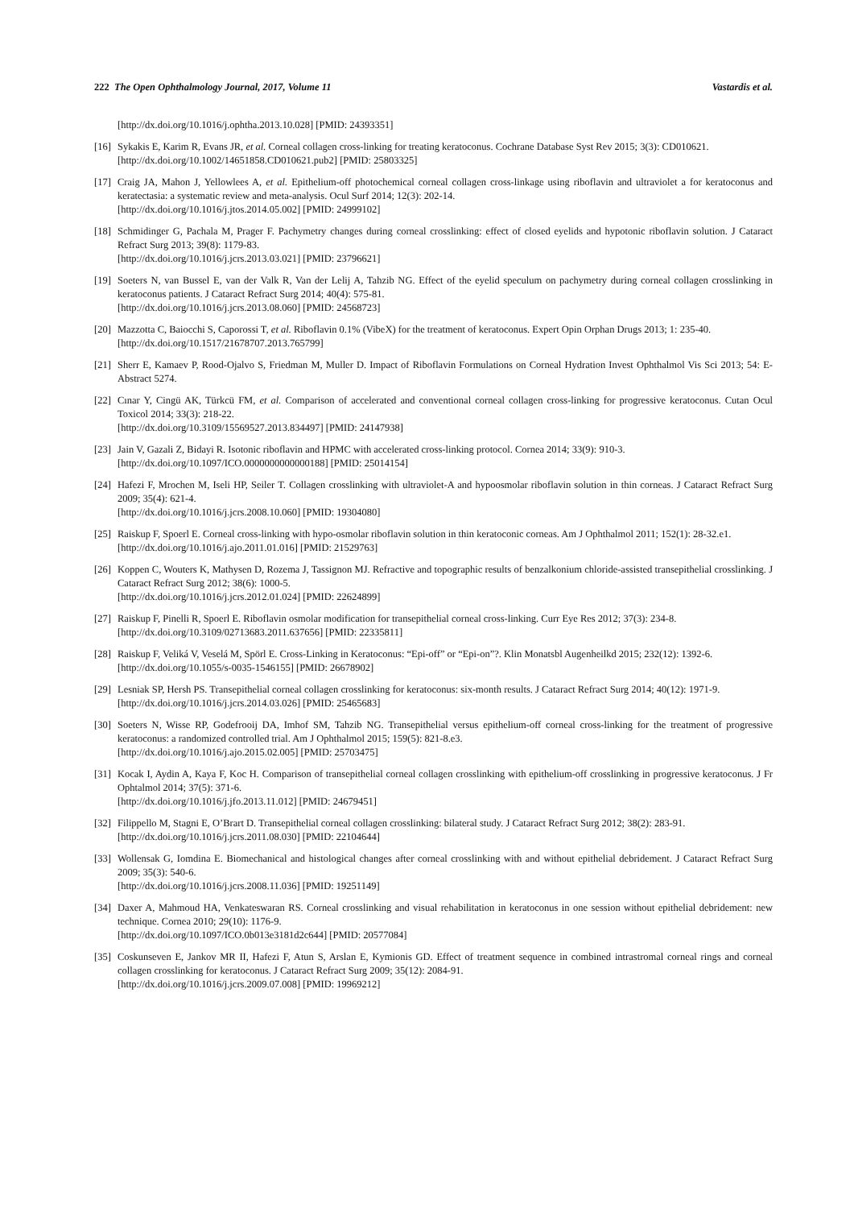222 The Open Ophthalmology Journal, 2017, Volume 11 Vastardis et al.
[http://dx.doi.org/10.1016/j.ophtha.2013.10.028] [PMID: 24393351]
[16]
Sykakis E, Karim R, Evans JR, et al. Corneal collagen cross-linking for treating keratoconus. Cochrane Database Syst Rev 2015; 3(3): CD010621.
[http://dx.doi.org/10.1002/14651858.CD010621.pub2] [PMID: 25803325]
[17]
Craig JA, Mahon J, Yellowlees A, et al. Epithelium-off photochemical corneal collagen cross-linkage using riboflavin and ultraviolet a for keratoconus and keratectasia: a systematic review and meta-analysis. Ocul Surf 2014; 12(3): 202-14.
[http://dx.doi.org/10.1016/j.jtos.2014.05.002] [PMID: 24999102]
[18]
Schmidinger G, Pachala M, Prager F. Pachymetry changes during corneal crosslinking: effect of closed eyelids and hypotonic riboflavin solution. J Cataract Refract Surg 2013; 39(8): 1179-83.
[http://dx.doi.org/10.1016/j.jcrs.2013.03.021] [PMID: 23796621]
[19]
Soeters N, van Bussel E, van der Valk R, Van der Lelij A, Tahzib NG. Effect of the eyelid speculum on pachymetry during corneal collagen crosslinking in keratoconus patients. J Cataract Refract Surg 2014; 40(4): 575-81.
[http://dx.doi.org/10.1016/j.jcrs.2013.08.060] [PMID: 24568723]
[20]
Mazzotta C, Baiocchi S, Caporossi T, et al. Riboflavin 0.1% (VibeX) for the treatment of keratoconus. Expert Opin Orphan Drugs 2013; 1: 235-40.
[http://dx.doi.org/10.1517/21678707.2013.765799]
[21]
Sherr E, Kamaev P, Rood-Ojalvo S, Friedman M, Muller D. Impact of Riboflavin Formulations on Corneal Hydration Invest Ophthalmol Vis Sci 2013; 54: E-Abstract 5274.
[22]
Cınar Y, Cingü AK, Türkcü FM, et al. Comparison of accelerated and conventional corneal collagen cross-linking for progressive keratoconus. Cutan Ocul Toxicol 2014; 33(3): 218-22.
[http://dx.doi.org/10.3109/15569527.2013.834497] [PMID: 24147938]
[23]
Jain V, Gazali Z, Bidayi R. Isotonic riboflavin and HPMC with accelerated cross-linking protocol. Cornea 2014; 33(9): 910-3.
[http://dx.doi.org/10.1097/ICO.0000000000000188] [PMID: 25014154]
[24]
Hafezi F, Mrochen M, Iseli HP, Seiler T. Collagen crosslinking with ultraviolet-A and hypoosmolar riboflavin solution in thin corneas. J Cataract Refract Surg 2009; 35(4): 621-4.
[http://dx.doi.org/10.1016/j.jcrs.2008.10.060] [PMID: 19304080]
[25]
Raiskup F, Spoerl E. Corneal cross-linking with hypo-osmolar riboflavin solution in thin keratoconic corneas. Am J Ophthalmol 2011; 152(1): 28-32.e1.
[http://dx.doi.org/10.1016/j.ajo.2011.01.016] [PMID: 21529763]
[26]
Koppen C, Wouters K, Mathysen D, Rozema J, Tassignon MJ. Refractive and topographic results of benzalkonium chloride-assisted transepithelial crosslinking. J Cataract Refract Surg 2012; 38(6): 1000-5.
[http://dx.doi.org/10.1016/j.jcrs.2012.01.024] [PMID: 22624899]
[27]
Raiskup F, Pinelli R, Spoerl E. Riboflavin osmolar modification for transepithelial corneal cross-linking. Curr Eye Res 2012; 37(3): 234-8.
[http://dx.doi.org/10.3109/02713683.2011.637656] [PMID: 22335811]
[28]
Raiskup F, Veliká V, Veselá M, Spörl E. Cross-Linking in Keratoconus: “Epi-off” or “Epi-on”?. Klin Monatsbl Augenheilkd 2015; 232(12): 1392-6.
[http://dx.doi.org/10.1055/s-0035-1546155] [PMID: 26678902]
[29]
Lesniak SP, Hersh PS. Transepithelial corneal collagen crosslinking for keratoconus: six-month results. J Cataract Refract Surg 2014; 40(12): 1971-9.
[http://dx.doi.org/10.1016/j.jcrs.2014.03.026] [PMID: 25465683]
[30]
Soeters N, Wisse RP, Godefrooij DA, Imhof SM, Tahzib NG. Transepithelial versus epithelium-off corneal cross-linking for the treatment of progressive keratoconus: a randomized controlled trial. Am J Ophthalmol 2015; 159(5): 821-8.e3.
[http://dx.doi.org/10.1016/j.ajo.2015.02.005] [PMID: 25703475]
[31]
Kocak I, Aydin A, Kaya F, Koc H. Comparison of transepithelial corneal collagen crosslinking with epithelium-off crosslinking in progressive keratoconus. J Fr Ophtalmol 2014; 37(5): 371-6.
[http://dx.doi.org/10.1016/j.jfo.2013.11.012] [PMID: 24679451]
[32]
Filippello M, Stagni E, O’Brart D. Transepithelial corneal collagen crosslinking: bilateral study. J Cataract Refract Surg 2012; 38(2): 283-91.
[http://dx.doi.org/10.1016/j.jcrs.2011.08.030] [PMID: 22104644]
[33]
Wollensak G, Iomdina E. Biomechanical and histological changes after corneal crosslinking with and without epithelial debridement. J Cataract Refract Surg 2009; 35(3): 540-6.
[http://dx.doi.org/10.1016/j.jcrs.2008.11.036] [PMID: 19251149]
[34]
Daxer A, Mahmoud HA, Venkateswaran RS. Corneal crosslinking and visual rehabilitation in keratoconus in one session without epithelial debridement: new technique. Cornea 2010; 29(10): 1176-9.
[http://dx.doi.org/10.1097/ICO.0b013e3181d2c644] [PMID: 20577084]
[35]
Coskunseven E, Jankov MR II, Hafezi F, Atun S, Arslan E, Kymionis GD. Effect of treatment sequence in combined intrastromal corneal rings and corneal collagen crosslinking for keratoconus. J Cataract Refract Surg 2009; 35(12): 2084-91.
[http://dx.doi.org/10.1016/j.jcrs.2009.07.008] [PMID: 19969212]